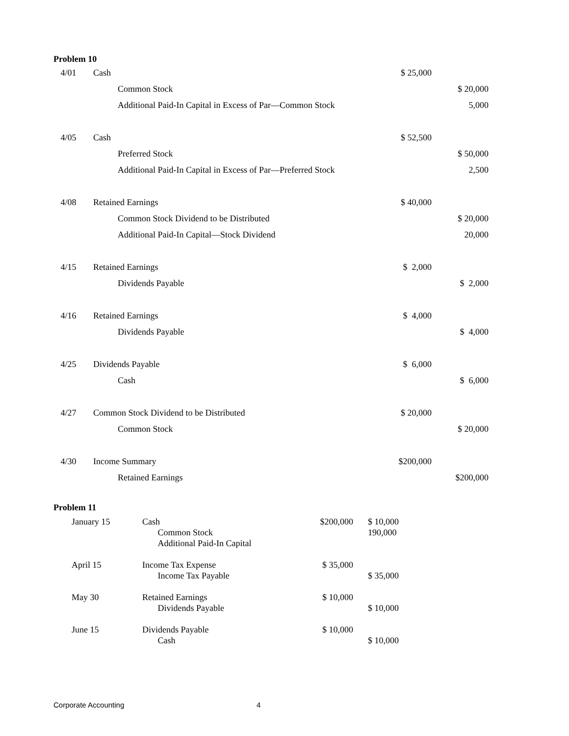Problem 10
| 4/01 | Cash | | $ 25,000 | |
| | | Common Stock | | $ 20,000 |
| | | Additional Paid-In Capital in Excess of Par—Common Stock | | 5,000 |
| 4/05 | Cash | | $ 52,500 | |
| | | Preferred Stock | | $ 50,000 |
| | | Additional Paid-In Capital in Excess of Par—Preferred Stock | | 2,500 |
| 4/08 | Retained Earnings | | $ 40,000 | |
| | | Common Stock Dividend to be Distributed | | $ 20,000 |
| | | Additional Paid-In Capital—Stock Dividend | | 20,000 |
| 4/15 | Retained Earnings | | $ 2,000 | |
| | | Dividends Payable | | $ 2,000 |
| 4/16 | Retained Earnings | | $ 4,000 | |
| | | Dividends Payable | | $ 4,000 |
| 4/25 | Dividends Payable | | $ 6,000 | |
| | | Cash | | $ 6,000 |
| 4/27 | Common Stock Dividend to be Distributed | | $ 20,000 | |
| | | Common Stock | | $ 20,000 |
| 4/30 | Income Summary | | $200,000 | |
| | | Retained Earnings | | $200,000 |
Problem 11
| January 15 | Cash Common Stock Additional Paid-In Capital | $200,000 | $ 10,000 190,000 |
| April 15 | Income Tax Expense Income Tax Payable | $ 35,000 | $ 35,000 |
| May 30 | Retained Earnings Dividends Payable | $ 10,000 | $ 10,000 |
| June 15 | Dividends Payable Cash | $ 10,000 | $ 10,000 |
Corporate Accounting 4